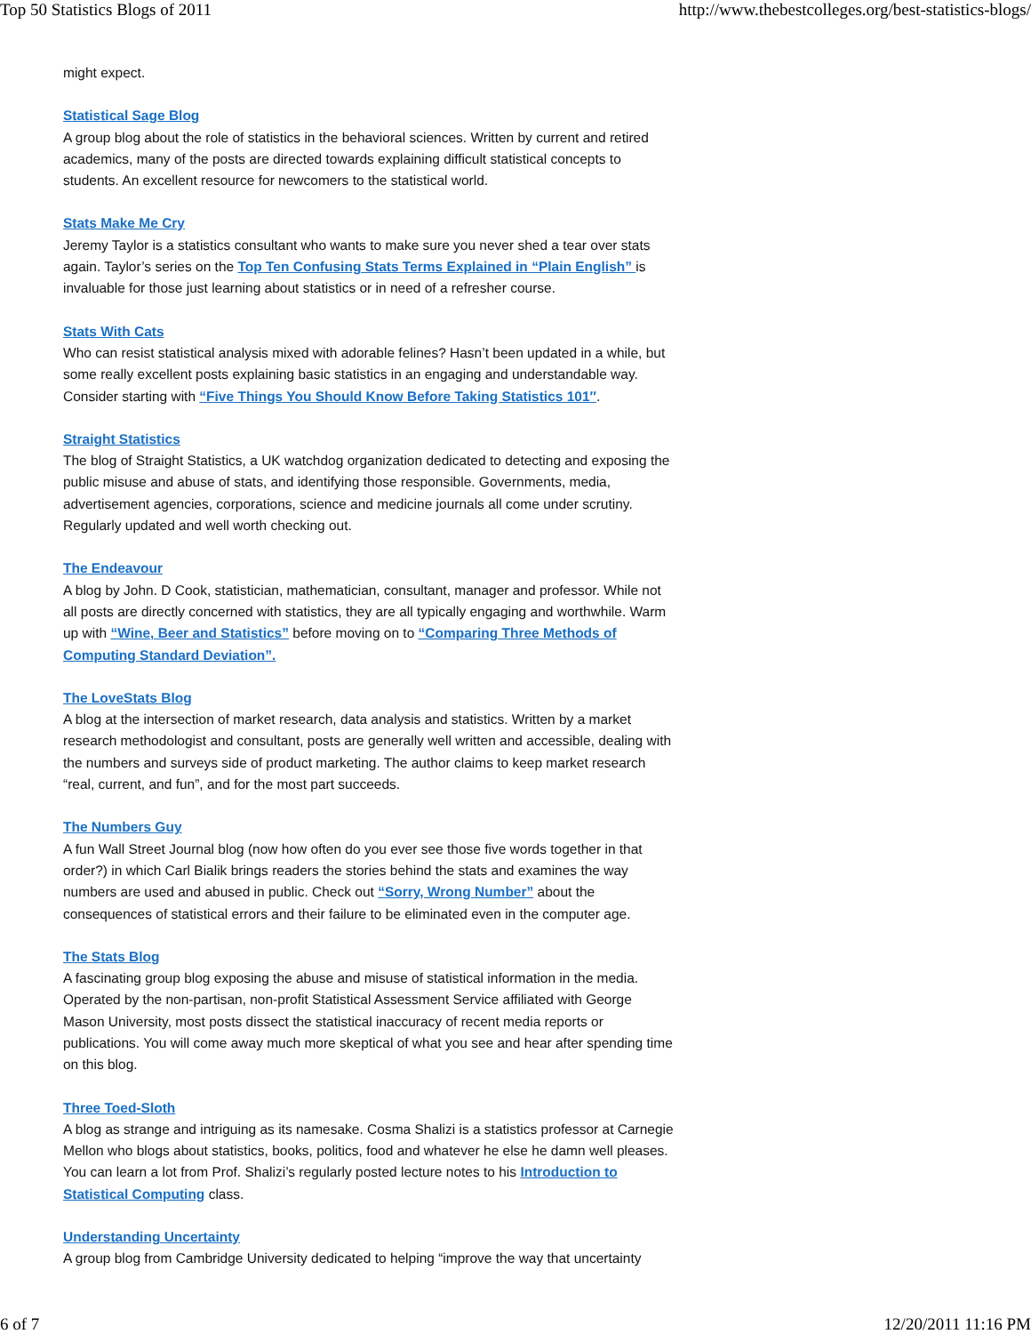Top 50 Statistics Blogs of 2011 http://www.thebestcolleges.org/best-statistics-blogs/
might expect.
Statistical Sage Blog
A group blog about the role of statistics in the behavioral sciences. Written by current and retired academics, many of the posts are directed towards explaining difficult statistical concepts to students. An excellent resource for newcomers to the statistical world.
Stats Make Me Cry
Jeremy Taylor is a statistics consultant who wants to make sure you never shed a tear over stats again. Taylor’s series on the Top Ten Confusing Stats Terms Explained in “Plain English” is invaluable for those just learning about statistics or in need of a refresher course.
Stats With Cats
Who can resist statistical analysis mixed with adorable felines? Hasn’t been updated in a while, but some really excellent posts explaining basic statistics in an engaging and understandable way. Consider starting with “Five Things You Should Know Before Taking Statistics 101″.
Straight Statistics
The blog of Straight Statistics, a UK watchdog organization dedicated to detecting and exposing the public misuse and abuse of stats, and identifying those responsible. Governments, media, advertisement agencies, corporations, science and medicine journals all come under scrutiny. Regularly updated and well worth checking out.
The Endeavour
A blog by John. D Cook, statistician, mathematician, consultant, manager and professor. While not all posts are directly concerned with statistics, they are all typically engaging and worthwhile. Warm up with “Wine, Beer and Statistics” before moving on to “Comparing Three Methods of Computing Standard Deviation”.
The LoveStats Blog
A blog at the intersection of market research, data analysis and statistics. Written by a market research methodologist and consultant, posts are generally well written and accessible, dealing with the numbers and surveys side of product marketing. The author claims to keep market research “real, current, and fun”, and for the most part succeeds.
The Numbers Guy
A fun Wall Street Journal blog (now how often do you ever see those five words together in that order?) in which Carl Bialik brings readers the stories behind the stats and examines the way numbers are used and abused in public. Check out “Sorry, Wrong Number” about the consequences of statistical errors and their failure to be eliminated even in the computer age.
The Stats Blog
A fascinating group blog exposing the abuse and misuse of statistical information in the media. Operated by the non-partisan, non-profit Statistical Assessment Service affiliated with George Mason University, most posts dissect the statistical inaccuracy of recent media reports or publications. You will come away much more skeptical of what you see and hear after spending time on this blog.
Three Toed-Sloth
A blog as strange and intriguing as its namesake. Cosma Shalizi is a statistics professor at Carnegie Mellon who blogs about statistics, books, politics, food and whatever he else he damn well pleases. You can learn a lot from Prof. Shalizi’s regularly posted lecture notes to his Introduction to Statistical Computing class.
Understanding Uncertainty
A group blog from Cambridge University dedicated to helping “improve the way that uncertainty
6 of 7 12/20/2011 11:16 PM